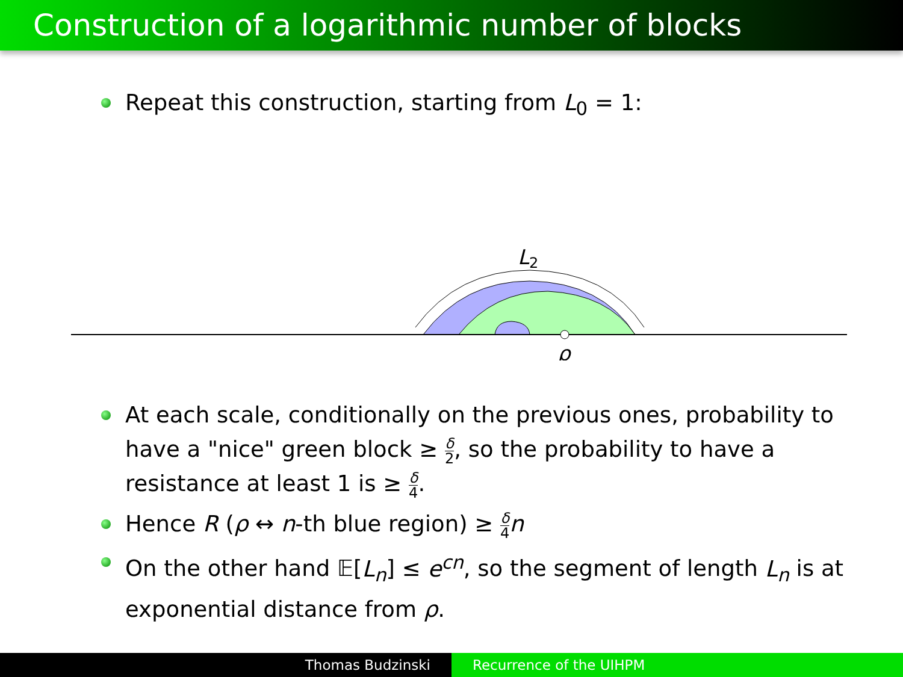Construction of a logarithmic number of blocks
Repeat this construction, starting from L<sub>0</sub> = 1:
L2
ρ
At each scale, conditionally on the previous ones, probability to have a "nice" green block ≥ δ 2, so the probability to have a resistance at least 1 is ≥ δ 4.
Hence R (ρ ↔ n-th blue region) ≥ δ 4 n
On the other hand 𝔼[L<sub>n</sub>] ≤ e<sup>cn</sup>, so the segment of length L<sub>n</sub> is at exponential distance from ρ.
Thomas Budzinski Recurrence of the UIHPM